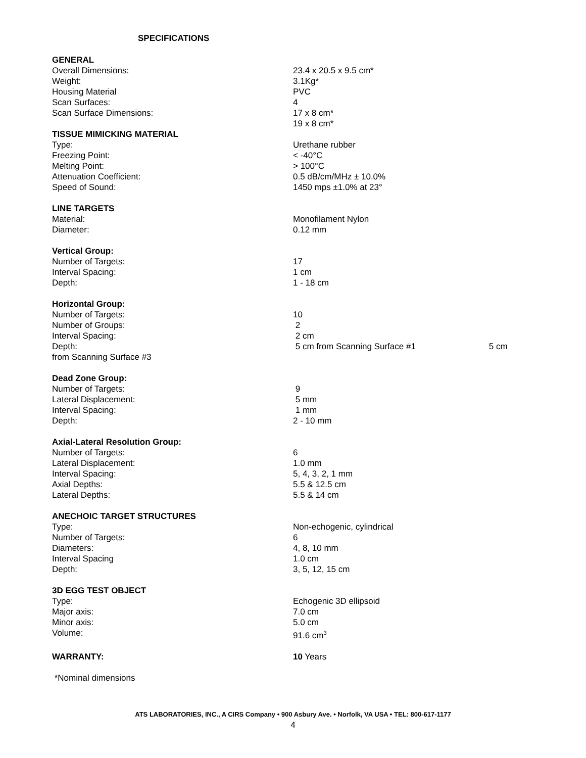SPECIFICATIONS
| GENERAL | |
| Overall Dimensions: | 23.4 x 20.5 x 9.5 cm* |
| Weight: | 3.1Kg* |
| Housing Material | PVC |
| Scan Surfaces: | 4 |
| Scan Surface Dimensions: | 17 x 8 cm* |
| | 19 x 8 cm* |
| TISSUE MIMICKING MATERIAL | |
| Type: | Urethane rubber |
| Freezing Point: | < -40°C |
| Melting Point: | > 100°C |
| Attenuation Coefficient: | 0.5 dB/cm/MHz ± 10.0% |
| Speed of Sound: | 1450 mps ±1.0% at 23° |
| LINE TARGETS | |
| Material: | Monofilament Nylon |
| Diameter: | 0.12 mm |
| Vertical Group: | |
| Number of Targets: | 17 |
| Interval Spacing: | 1 cm |
| Depth: | 1 - 18 cm |
| Horizontal Group: | |
| Number of Targets: | 10 |
| Number of Groups: | 2 |
| Interval Spacing: | 2 cm |
| Depth: | 5 cm from Scanning Surface #1 5 cm |
| from Scanning Surface #3 | |
| Dead Zone Group: | |
| Number of Targets: | 9 |
| Lateral Displacement: | 5 mm |
| Interval Spacing: | 1 mm |
| Depth: | 2 - 10 mm |
| Axial-Lateral Resolution Group: | |
| Number of Targets: | 6 |
| Lateral Displacement: | 1.0 mm |
| Interval Spacing: | 5, 4, 3, 2, 1 mm |
| Axial Depths: | 5.5 & 12.5 cm |
| Lateral Depths: | 5.5 & 14 cm |
| ANECHOIC TARGET STRUCTURES | |
| Type: | Non-echogenic, cylindrical |
| Number of Targets: | 6 |
| Diameters: | 4, 8, 10 mm |
| Interval Spacing | 1.0 cm |
| Depth: | 3, 5, 12, 15 cm |
| 3D EGG TEST OBJECT | |
| Type: | Echogenic 3D ellipsoid |
| Major axis: | 7.0 cm |
| Minor axis: | 5.0 cm |
| Volume: | 91.6 cm<sup>3</sup> |
| WARRANTY: | 10 Years |
| *Nominal dimensions | |
ATS LABORATORIES, INC., A CIRS Company • 900 Asbury Ave. • Norfolk, VA USA • TEL: 800-617-1177
4